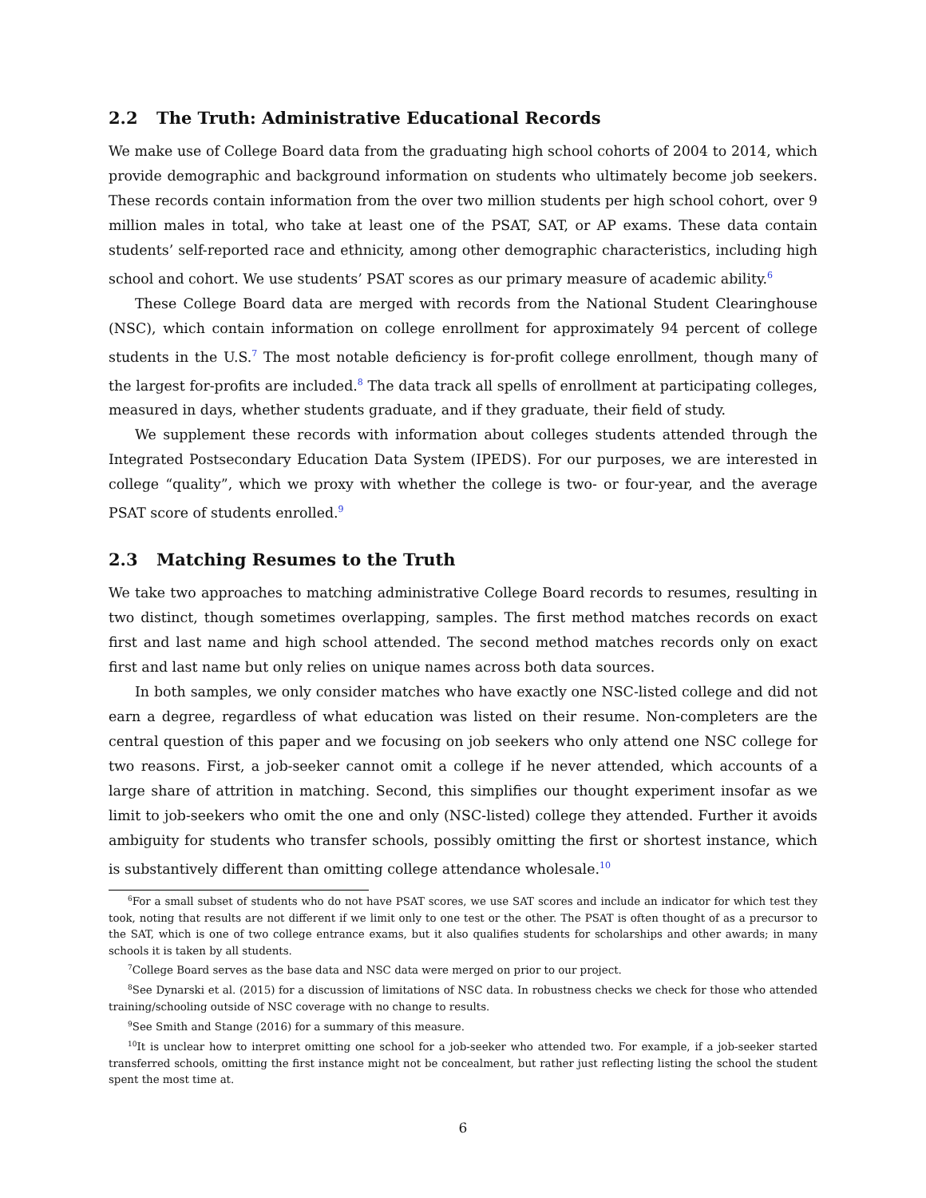2.2 The Truth: Administrative Educational Records
We make use of College Board data from the graduating high school cohorts of 2004 to 2014, which provide demographic and background information on students who ultimately become job seekers. These records contain information from the over two million students per high school cohort, over 9 million males in total, who take at least one of the PSAT, SAT, or AP exams. These data contain students’ self-reported race and ethnicity, among other demographic characteristics, including high school and cohort. We use students’ PSAT scores as our primary measure of academic ability.<sup>6</sup>
These College Board data are merged with records from the National Student Clearinghouse (NSC), which contain information on college enrollment for approximately 94 percent of college students in the U.S.<sup>7</sup> The most notable deficiency is for-profit college enrollment, though many of the largest for-profits are included.<sup>8</sup> The data track all spells of enrollment at participating colleges, measured in days, whether students graduate, and if they graduate, their field of study.
We supplement these records with information about colleges students attended through the Integrated Postsecondary Education Data System (IPEDS). For our purposes, we are interested in college “quality”, which we proxy with whether the college is two- or four-year, and the average PSAT score of students enrolled.<sup>9</sup>
2.3 Matching Resumes to the Truth
We take two approaches to matching administrative College Board records to resumes, resulting in two distinct, though sometimes overlapping, samples. The first method matches records on exact first and last name and high school attended. The second method matches records only on exact first and last name but only relies on unique names across both data sources.
In both samples, we only consider matches who have exactly one NSC-listed college and did not earn a degree, regardless of what education was listed on their resume. Non-completers are the central question of this paper and we focusing on job seekers who only attend one NSC college for two reasons. First, a job-seeker cannot omit a college if he never attended, which accounts of a large share of attrition in matching. Second, this simplifies our thought experiment insofar as we limit to job-seekers who omit the one and only (NSC-listed) college they attended. Further it avoids ambiguity for students who transfer schools, possibly omitting the first or shortest instance, which is substantively different than omitting college attendance wholesale.<sup>10</sup>
<sup>6</sup> For a small subset of students who do not have PSAT scores, we use SAT scores and include an indicator for which test they took, noting that results are not different if we limit only to one test or the other. The PSAT is often thought of as a precursor to the SAT, which is one of two college entrance exams, but it also qualifies students for scholarships and other awards; in many schools it is taken by all students.
<sup>7</sup> College Board serves as the base data and NSC data were merged on prior to our project.
<sup>8</sup> See Dynarski et al. (2015) for a discussion of limitations of NSC data. In robustness checks we check for those who attended training/schooling outside of NSC coverage with no change to results.
<sup>9</sup> See Smith and Stange (2016) for a summary of this measure.
<sup>10</sup> It is unclear how to interpret omitting one school for a job-seeker who attended two. For example, if a job-seeker started transferred schools, omitting the first instance might not be concealment, but rather just reflecting listing the school the student spent the most time at.
6